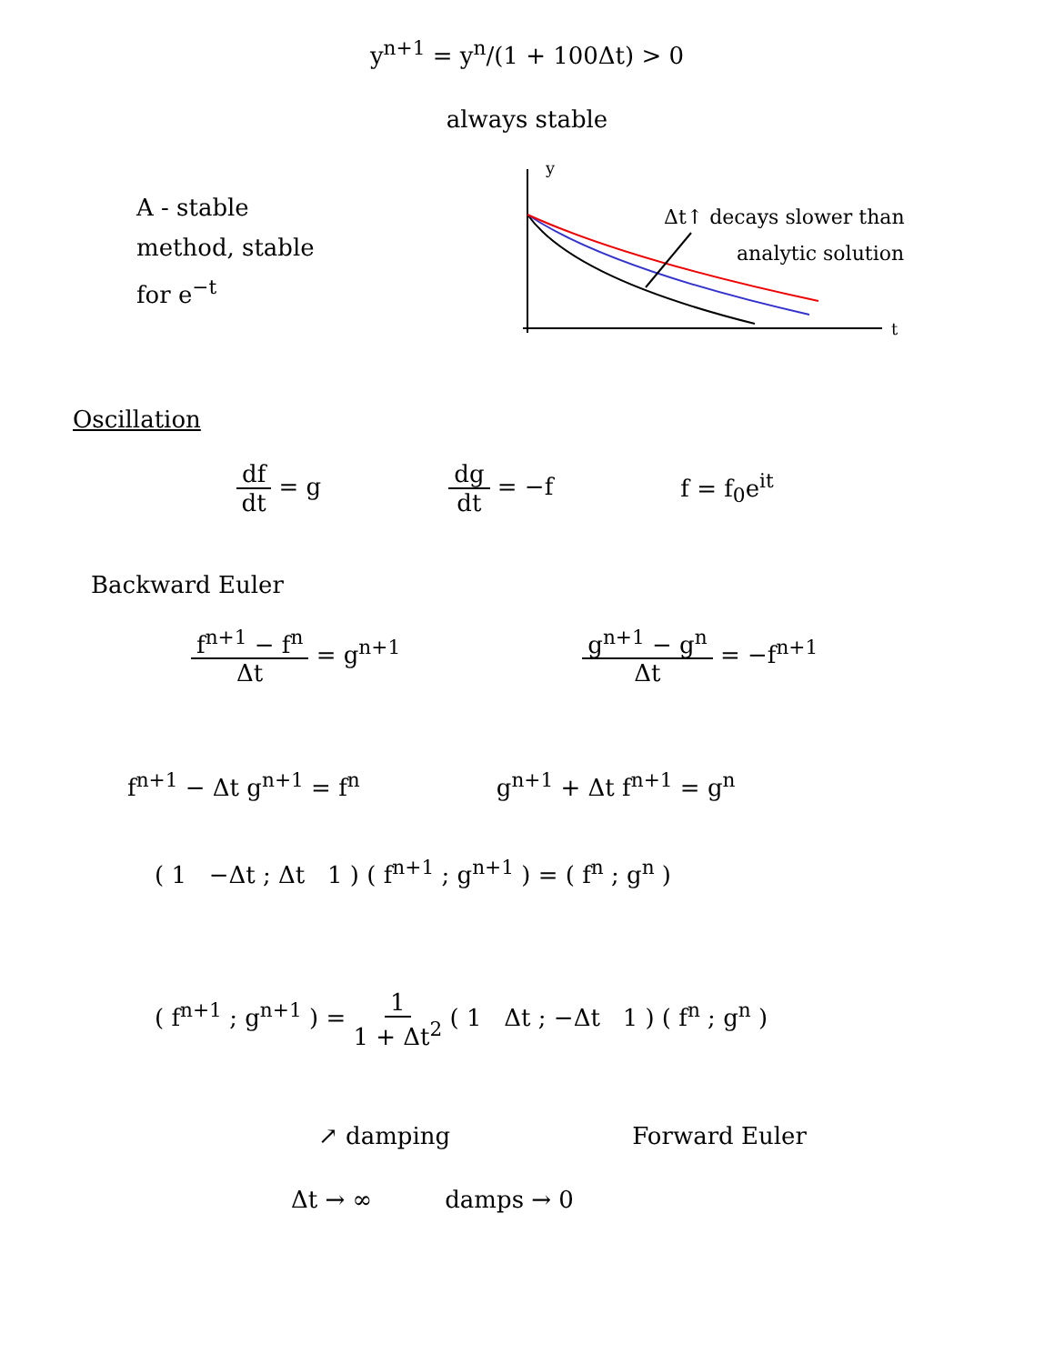y<sup>n+1</sup> = y<sup>n</sup>/(1 + 100Δt) > 0
always stable
A - stable
method, stable
for e<sup>−t</sup>
y
t
Δt↑ decays slower than
analytic solution
Oscillation
df dt = g dg dt = −f f = f<sub>0</sub>e<sup>it</sup>
Backward Euler
f<sup>n+1</sup> − f<sup>n</sup> Δt = g<sup>n+1</sup> g<sup>n+1</sup> − g<sup>n</sup> Δt = −f<sup>n+1</sup>
f<sup>n+1</sup> − Δt g<sup>n+1</sup> = f<sup>n</sup> g<sup>n+1</sup> + Δt f<sup>n+1</sup> = g<sup>n</sup>
( 1 −Δt ; Δt 1 ) ( f<sup>n+1</sup> ; g<sup>n+1</sup> ) = ( f<sup>n</sup> ; g<sup>n</sup> )
( f<sup>n+1</sup> ; g<sup>n+1</sup> ) = 1 1 + Δt<sup>2</sup> ( 1 Δt ; −Δt 1 ) ( f<sup>n</sup> ; g<sup>n</sup> )
↗ damping Forward Euler
Δt → ∞ damps → 0